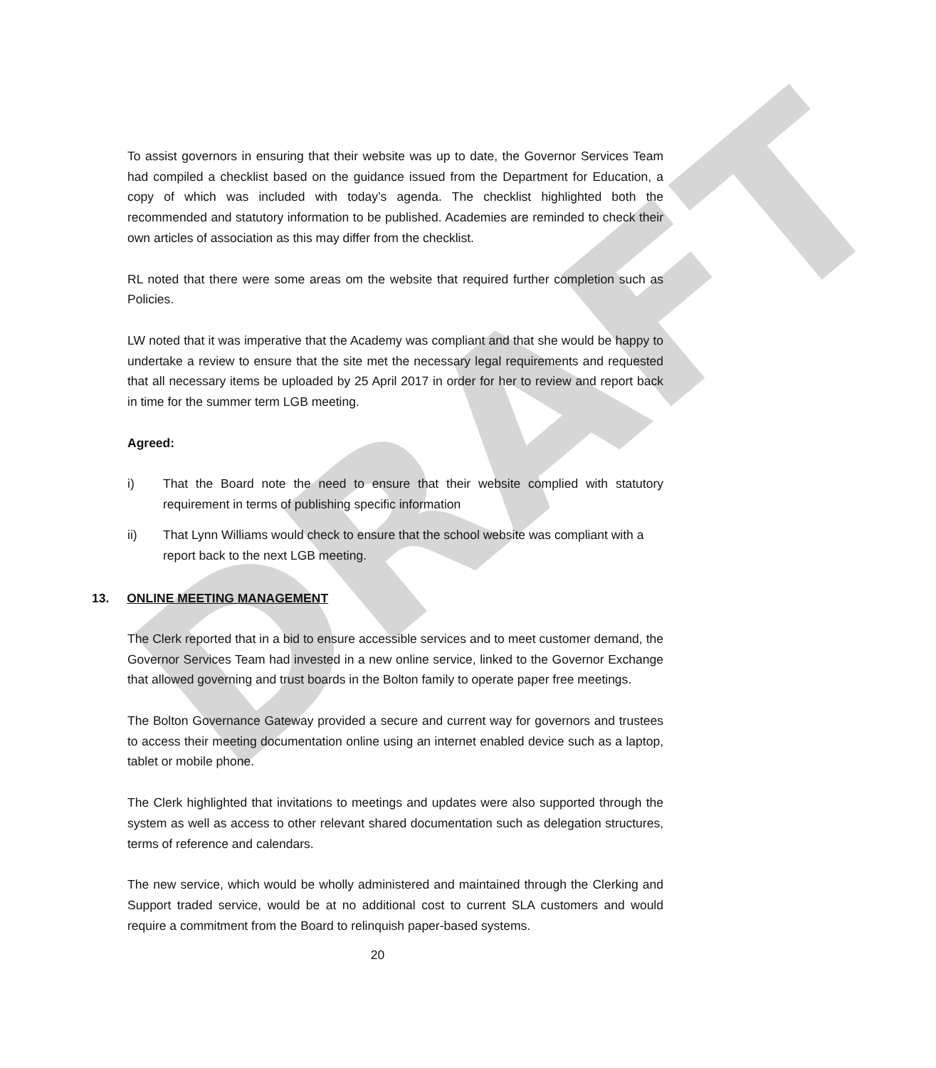DRAFT
To assist governors in ensuring that their website was up to date, the Governor Services Team had compiled a checklist based on the guidance issued from the Department for Education, a copy of which was included with today’s agenda. The checklist highlighted both the recommended and statutory information to be published. Academies are reminded to check their own articles of association as this may differ from the checklist.
RL noted that there were some areas om the website that required further completion such as Policies.
LW noted that it was imperative that the Academy was compliant and that she would be happy to undertake a review to ensure that the site met the necessary legal requirements and requested that all necessary items be uploaded by 25 April 2017 in order for her to review and report back in time for the summer term LGB meeting.
Agreed:
i) That the Board note the need to ensure that their website complied with statutory requirement in terms of publishing specific information
ii) That Lynn Williams would check to ensure that the school website was compliant with a report back to the next LGB meeting.
13. ONLINE MEETING MANAGEMENT
The Clerk reported that in a bid to ensure accessible services and to meet customer demand, the Governor Services Team had invested in a new online service, linked to the Governor Exchange that allowed governing and trust boards in the Bolton family to operate paper free meetings.
The Bolton Governance Gateway provided a secure and current way for governors and trustees to access their meeting documentation online using an internet enabled device such as a laptop, tablet or mobile phone.
The Clerk highlighted that invitations to meetings and updates were also supported through the system as well as access to other relevant shared documentation such as delegation structures, terms of reference and calendars.
The new service, which would be wholly administered and maintained through the Clerking and Support traded service, would be at no additional cost to current SLA customers and would require a commitment from the Board to relinquish paper-based systems.
20